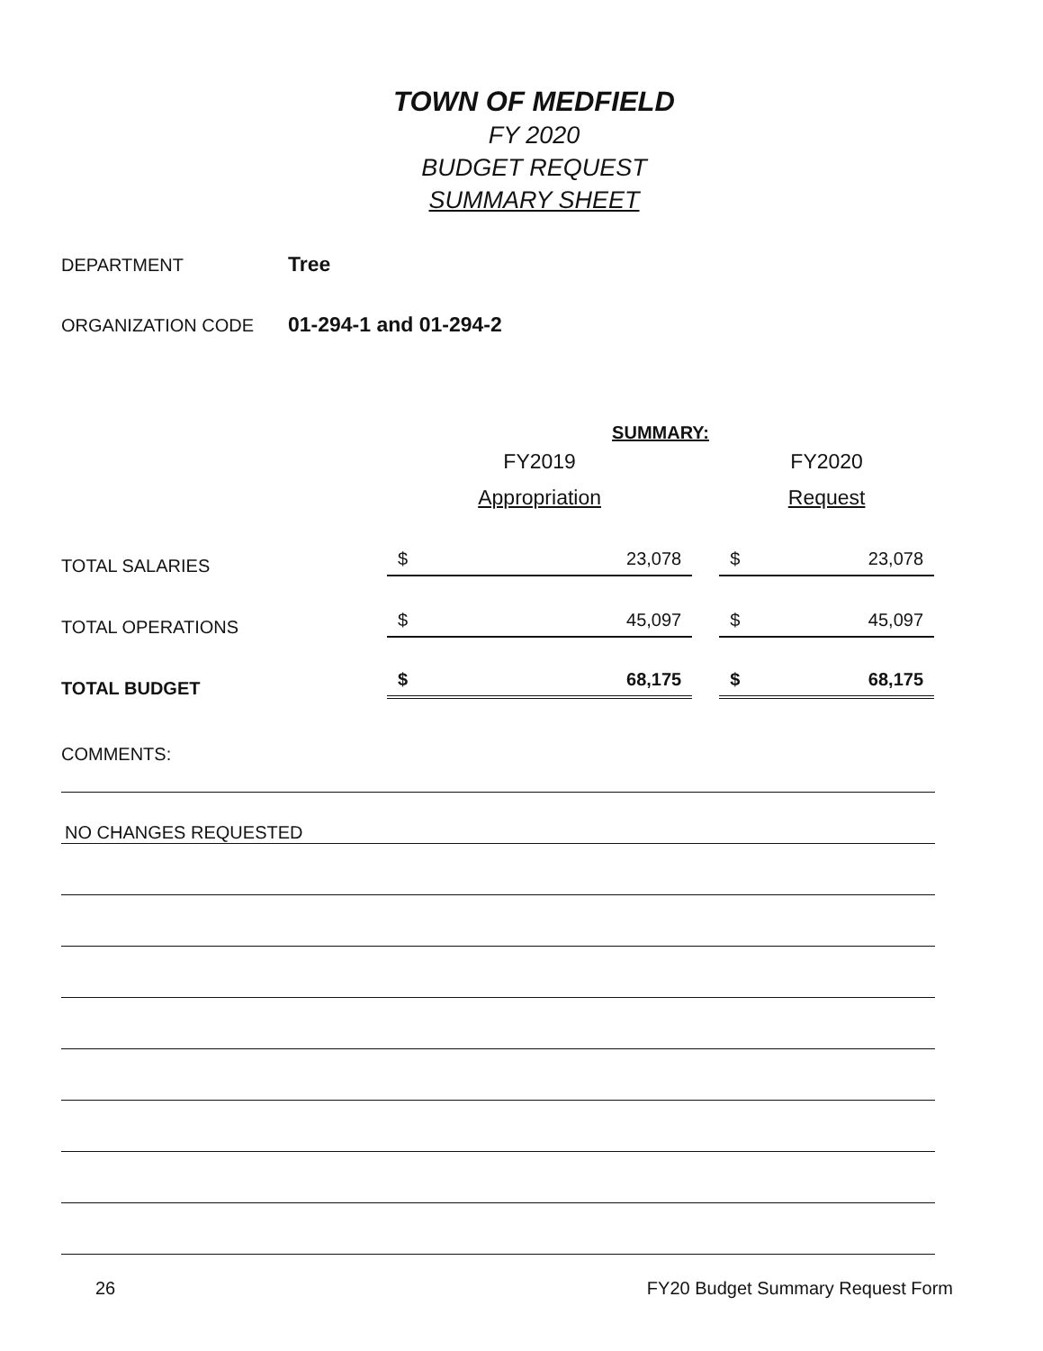TOWN OF MEDFIELD
FY 2020
BUDGET REQUEST
SUMMARY SHEET
DEPARTMENT Tree
ORGANIZATION CODE 01-294-1 and 01-294-2
| | SUMMARY: | | |
| | FY2019 Appropriation | | FY2020 Request |
| TOTAL SALARIES | $ 23,078 | | $ 23,078 |
| TOTAL OPERATIONS | $ 45,097 | | $ 45,097 |
| TOTAL BUDGET | $ 68,175 | | $ 68,175 |
COMMENTS:
NO CHANGES REQUESTED
26 FY20 Budget Summary Request Form